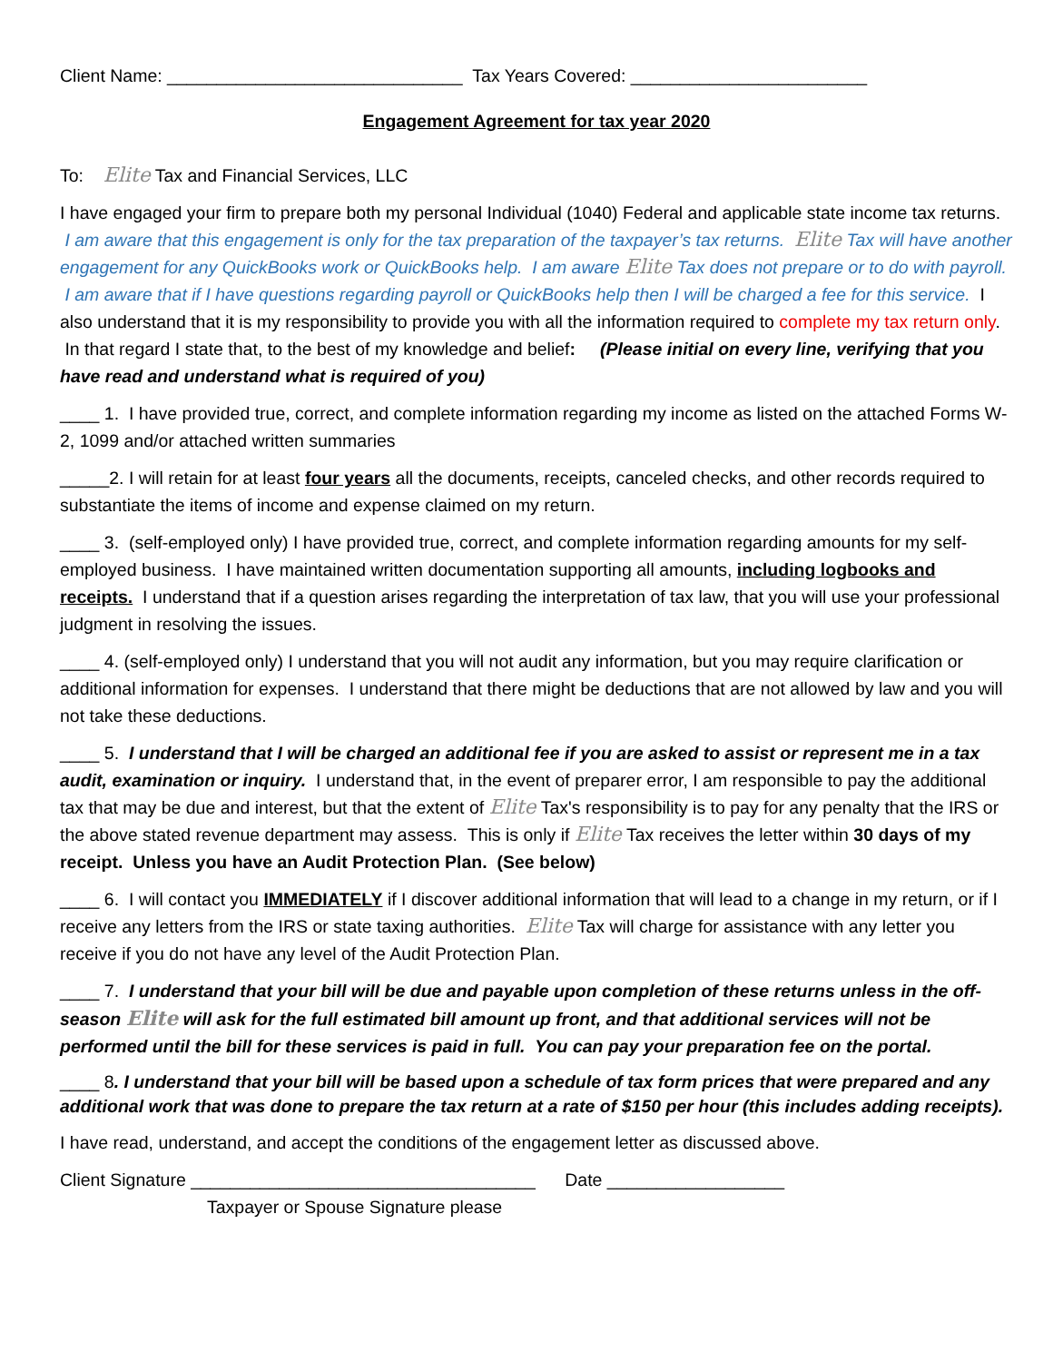Client Name: ______________________________ Tax Years Covered: ________________________
Engagement Agreement for tax year 2020
To: Elite Tax and Financial Services, LLC
I have engaged your firm to prepare both my personal Individual (1040) Federal and applicable state income tax returns. I am aware that this engagement is only for the tax preparation of the taxpayer’s tax returns. Elite Tax will have another engagement for any QuickBooks work or QuickBooks help. I am aware Elite Tax does not prepare or to do with payroll. I am aware that if I have questions regarding payroll or QuickBooks help then I will be charged a fee for this service. I also understand that it is my responsibility to provide you with all the information required to complete my tax return only. In that regard I state that, to the best of my knowledge and belief: (Please initial on every line, verifying that you have read and understand what is required of you)
____ 1. I have provided true, correct, and complete information regarding my income as listed on the attached Forms W-2, 1099 and/or attached written summaries
_____2. I will retain for at least four years all the documents, receipts, canceled checks, and other records required to substantiate the items of income and expense claimed on my return.
____ 3. (self-employed only) I have provided true, correct, and complete information regarding amounts for my self-employed business. I have maintained written documentation supporting all amounts, including logbooks and receipts. I understand that if a question arises regarding the interpretation of tax law, that you will use your professional judgment in resolving the issues.
____ 4. (self-employed only) I understand that you will not audit any information, but you may require clarification or additional information for expenses. I understand that there might be deductions that are not allowed by law and you will not take these deductions.
____ 5. I understand that I will be charged an additional fee if you are asked to assist or represent me in a tax audit, examination or inquiry. I understand that, in the event of preparer error, I am responsible to pay the additional tax that may be due and interest, but that the extent of Elite Tax's responsibility is to pay for any penalty that the IRS or the above stated revenue department may assess. This is only if Elite Tax receives the letter within 30 days of my receipt. Unless you have an Audit Protection Plan. (See below)
____ 6. I will contact you IMMEDIATELY if I discover additional information that will lead to a change in my return, or if I receive any letters from the IRS or state taxing authorities. Elite Tax will charge for assistance with any letter you receive if you do not have any level of the Audit Protection Plan.
____ 7. I understand that your bill will be due and payable upon completion of these returns unless in the off-season Elite will ask for the full estimated bill amount up front, and that additional services will not be performed until the bill for these services is paid in full. You can pay your preparation fee on the portal.
____ 8. I understand that your bill will be based upon a schedule of tax form prices that were prepared and any additional work that was done to prepare the tax return at a rate of $150 per hour (this includes adding receipts).
I have read, understand, and accept the conditions of the engagement letter as discussed above.
Client Signature ___________________________________ Date __________________
Taxpayer or Spouse Signature please